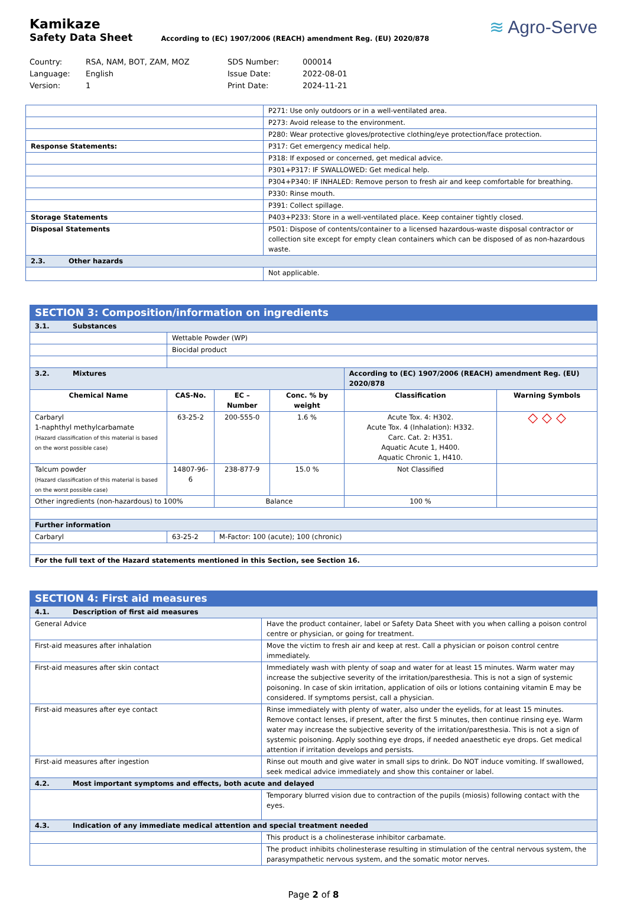Kamikaze
Safety Data Sheet According to (EC) 1907/2006 (REACH) amendment Reg. (EU) 2020/878
≋ Agro-Serve
Country: RSA, NAM, BOT, ZAM, MOZ SDS Number: 000014 Language: English Issue Date: 2022-08-01 Version: 1 Print Date: 2024-11-21
| | P271: Use only outdoors or in a well-ventilated area. |
| | P273: Avoid release to the environment. |
| | P280: Wear protective gloves/protective clothing/eye protection/face protection. |
| Response Statements: | P317: Get emergency medical help. |
| | P318: If exposed or concerned, get medical advice. |
| | P301+P317: IF SWALLOWED: Get medical help. |
| | P304+P340: IF INHALED: Remove person to fresh air and keep comfortable for breathing. |
| | P330: Rinse mouth. |
| | P391: Collect spillage. |
| Storage Statements | P403+P233: Store in a well-ventilated place. Keep container tightly closed. |
| Disposal Statements | P501: Dispose of contents/container to a licensed hazardous-waste disposal contractor or collection site except for empty clean containers which can be disposed of as non-hazardous waste. |
| 2.3. Other hazards | |
| | Not applicable. |
| SECTION 3: Composition/information on ingredients | | | | | |
| 3.1. Substances | | | | | |
| | Wettable Powder (WP) | | | | |
| | Biocidal product | | | | |
| 3.2. Mixtures | | | | According to (EC) 1907/2006 (REACH) amendment Reg. (EU) 2020/878 | |
| Chemical Name | CAS-No. | EC – Number | Conc. % by weight | Classification | Warning Symbols |
| Carbaryl 1-naphthyl methylcarbamate (Hazard classification of this material is based on the worst possible case) | 63-25-2 | 200-555-0 | 1.6 % | Acute Tox. 4: H302. Acute Tox. 4 (Inhalation): H332. Carc. Cat. 2: H351. Aquatic Acute 1, H400. Aquatic Chronic 1, H410. | ◇ ◇ ◇ |
| Talcum powder (Hazard classification of this material is based on the worst possible case) | 14807-96-6 | 238-877-9 | 15.0 % | Not Classified | |
| Other ingredients (non-hazardous) to 100% | | Balance | | 100 % | |
| Further information | | | | | |
| Carbaryl | 63-25-2 | M-Factor: 100 (acute); 100 (chronic) | | | |
| For the full text of the Hazard statements mentioned in this Section, see Section 16. | | | | | |
| SECTION 4: First aid measures | |
| 4.1. Description of first aid measures | |
| General Advice | Have the product container, label or Safety Data Sheet with you when calling a poison control centre or physician, or going for treatment. |
| First-aid measures after inhalation | Move the victim to fresh air and keep at rest. Call a physician or poison control centre immediately. |
| First-aid measures after skin contact | Immediately wash with plenty of soap and water for at least 15 minutes. Warm water may increase the subjective severity of the irritation/paresthesia. This is not a sign of systemic poisoning. In case of skin irritation, application of oils or lotions containing vitamin E may be considered. If symptoms persist, call a physician. |
| First-aid measures after eye contact | Rinse immediately with plenty of water, also under the eyelids, for at least 15 minutes. Remove contact lenses, if present, after the first 5 minutes, then continue rinsing eye. Warm water may increase the subjective severity of the irritation/paresthesia. This is not a sign of systemic poisoning. Apply soothing eye drops, if needed anaesthetic eye drops. Get medical attention if irritation develops and persists. |
| First-aid measures after ingestion | Rinse out mouth and give water in small sips to drink. Do NOT induce vomiting. If swallowed, seek medical advice immediately and show this container or label. |
| 4.2. Most important symptoms and effects, both acute and delayed | |
| | Temporary blurred vision due to contraction of the pupils (miosis) following contact with the eyes. |
| 4.3. Indication of any immediate medical attention and special treatment needed | |
| | This product is a cholinesterase inhibitor carbamate. |
| | The product inhibits cholinesterase resulting in stimulation of the central nervous system, the parasympathetic nervous system, and the somatic motor nerves. |
Page 2 of 8